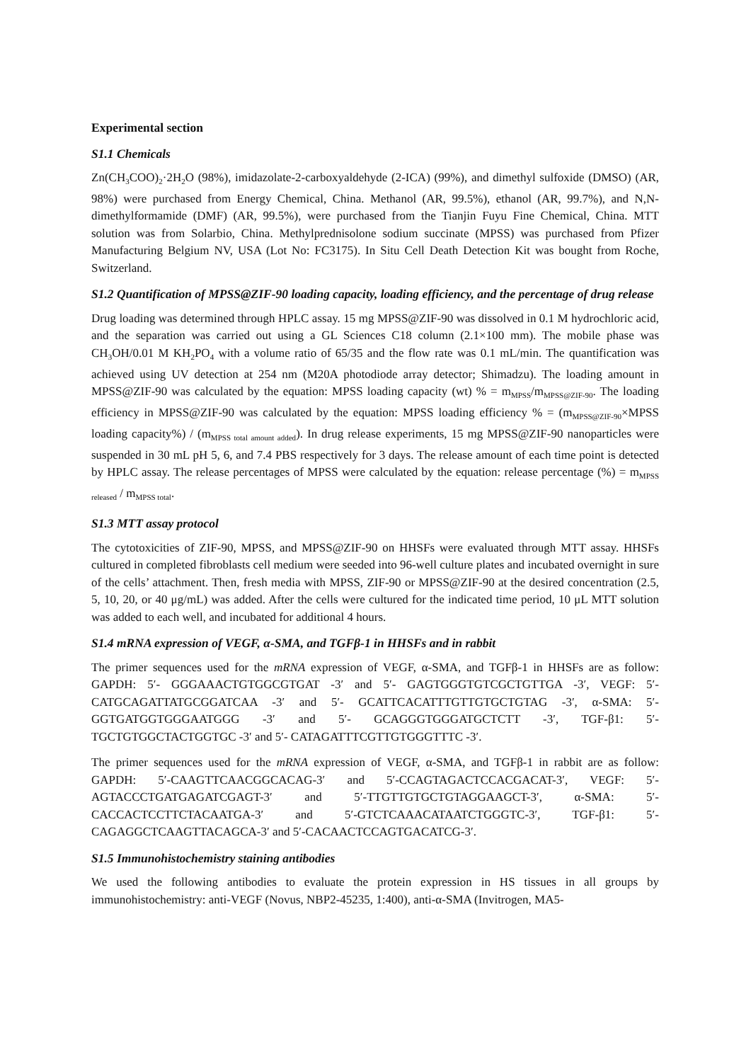Experimental section
S1.1 Chemicals
Zn(CH<sub>3</sub>COO)<sub>2</sub>·2H<sub>2</sub>O (98%), imidazolate-2-carboxyaldehyde (2-ICA) (99%), and dimethyl sulfoxide (DMSO) (AR, 98%) were purchased from Energy Chemical, China. Methanol (AR, 99.5%), ethanol (AR, 99.7%), and N,N-dimethylformamide (DMF) (AR, 99.5%), were purchased from the Tianjin Fuyu Fine Chemical, China. MTT solution was from Solarbio, China. Methylprednisolone sodium succinate (MPSS) was purchased from Pfizer Manufacturing Belgium NV, USA (Lot No: FC3175). In Situ Cell Death Detection Kit was bought from Roche, Switzerland.
S1.2 Quantification of MPSS@ZIF-90 loading capacity, loading efficiency, and the percentage of drug release
Drug loading was determined through HPLC assay. 15 mg MPSS@ZIF-90 was dissolved in 0.1 M hydrochloric acid, and the separation was carried out using a GL Sciences C18 column (2.1×100 mm). The mobile phase was CH<sub>3</sub>OH/0.01 M KH<sub>2</sub>PO<sub>4</sub> with a volume ratio of 65/35 and the flow rate was 0.1 mL/min. The quantification was achieved using UV detection at 254 nm (M20A photodiode array detector; Shimadzu). The loading amount in MPSS@ZIF-90 was calculated by the equation: MPSS loading capacity (wt) % = m<sub>MPSS</sub>/m<sub>MPSS@ZIF-90</sub>. The loading efficiency in MPSS@ZIF-90 was calculated by the equation: MPSS loading efficiency % = (m<sub>MPSS@ZIF-90</sub>×MPSS loading capacity%) / (m<sub>MPSS total amount added</sub>). In drug release experiments, 15 mg MPSS@ZIF-90 nanoparticles were suspended in 30 mL pH 5, 6, and 7.4 PBS respectively for 3 days. The release amount of each time point is detected by HPLC assay. The release percentages of MPSS were calculated by the equation: release percentage (%) = m<sub>MPSS released</sub> / m<sub>MPSS total</sub>.
S1.3 MTT assay protocol
The cytotoxicities of ZIF-90, MPSS, and MPSS@ZIF-90 on HHSFs were evaluated through MTT assay. HHSFs cultured in completed fibroblasts cell medium were seeded into 96-well culture plates and incubated overnight in sure of the cells’ attachment. Then, fresh media with MPSS, ZIF-90 or MPSS@ZIF-90 at the desired concentration (2.5, 5, 10, 20, or 40 μg/mL) was added. After the cells were cultured for the indicated time period, 10 μL MTT solution was added to each well, and incubated for additional 4 hours.
S1.4 mRNA expression of VEGF, α-SMA, and TGFβ-1 in HHSFs and in rabbit
The primer sequences used for the mRNA expression of VEGF, α-SMA, and TGFβ-1 in HHSFs are as follow: GAPDH: 5′- GGGAAACTGTGGCGTGAT -3′ and 5′- GAGTGGGTGTCGCTGTTGA -3′, VEGF: 5′- CATGCAGATTATGCGGATCAA -3′ and 5′- GCATTCACATTTGTTGTGCTGTAG -3′, α-SMA: 5′- GGTGATGGTGGGAATGGG -3′ and 5′- GCAGGGTGGGATGCTCTT -3′, TGF-β1: 5′- TGCTGTGGCTACTGGTGC -3′ and 5′- CATAGATTTCGTTGTGGGTTTC -3′.
The primer sequences used for the mRNA expression of VEGF, α-SMA, and TGFβ-1 in rabbit are as follow: GAPDH: 5′-CAAGTTCAACGGCACAG-3′ and 5′-CCAGTAGACTCCACGACAT-3′, VEGF: 5′-AGTACCCTGATGAGATCGAGT-3′ and 5′-TTGTTGTGCTGTAGGAAGCT-3′, α-SMA: 5′-CACCACTCCTTCTACAATGA-3′ and 5′-GTCTCAAACATAATCTGGGTC-3′, TGF-β1: 5′-CAGAGGCTCAAGTTACAGCA-3′ and 5′-CACAACTCCAGTGACATCG-3′.
S1.5 Immunohistochemistry staining antibodies
We used the following antibodies to evaluate the protein expression in HS tissues in all groups by immunohistochemistry: anti-VEGF (Novus, NBP2-45235, 1:400), anti-α-SMA (Invitrogen, MA5-